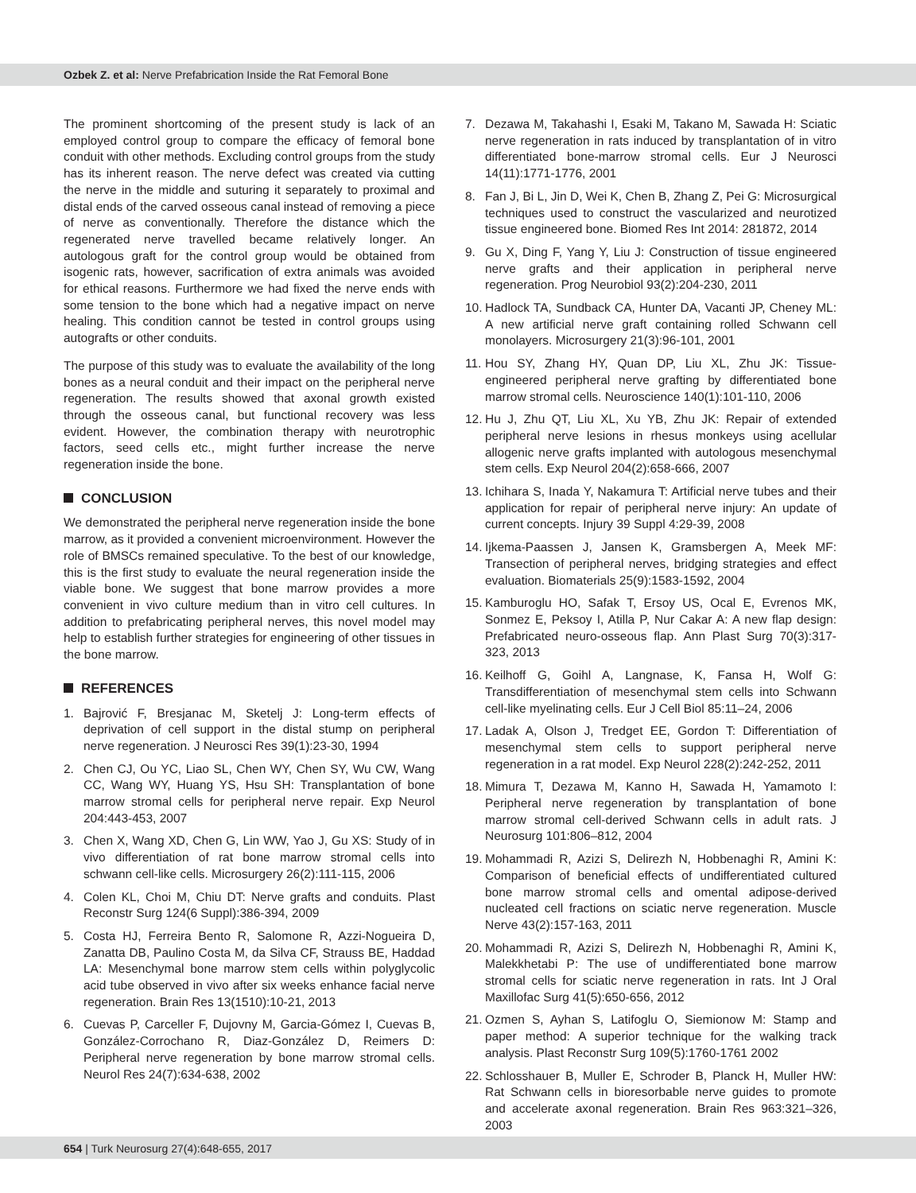Ozbek Z. et al: Nerve Prefabrication Inside the Rat Femoral Bone
The prominent shortcoming of the present study is lack of an employed control group to compare the efficacy of femoral bone conduit with other methods. Excluding control groups from the study has its inherent reason. The nerve defect was created via cutting the nerve in the middle and suturing it separately to proximal and distal ends of the carved osseous canal instead of removing a piece of nerve as conventionally. Therefore the distance which the regenerated nerve travelled became relatively longer. An autologous graft for the control group would be obtained from isogenic rats, however, sacrification of extra animals was avoided for ethical reasons. Furthermore we had fixed the nerve ends with some tension to the bone which had a negative impact on nerve healing. This condition cannot be tested in control groups using autografts or other conduits.
The purpose of this study was to evaluate the availability of the long bones as a neural conduit and their impact on the peripheral nerve regeneration. The results showed that axonal growth existed through the osseous canal, but functional recovery was less evident. However, the combination therapy with neurotrophic factors, seed cells etc., might further increase the nerve regeneration inside the bone.
CONCLUSION
We demonstrated the peripheral nerve regeneration inside the bone marrow, as it provided a convenient microenvironment. However the role of BMSCs remained speculative. To the best of our knowledge, this is the first study to evaluate the neural regeneration inside the viable bone. We suggest that bone marrow provides a more convenient in vivo culture medium than in vitro cell cultures. In addition to prefabricating peripheral nerves, this novel model may help to establish further strategies for engineering of other tissues in the bone marrow.
REFERENCES
1. Bajrović F, Bresjanac M, Sketelj J: Long-term effects of deprivation of cell support in the distal stump on peripheral nerve regeneration. J Neurosci Res 39(1):23-30, 1994
2. Chen CJ, Ou YC, Liao SL, Chen WY, Chen SY, Wu CW, Wang CC, Wang WY, Huang YS, Hsu SH: Transplantation of bone marrow stromal cells for peripheral nerve repair. Exp Neurol 204:443-453, 2007
3. Chen X, Wang XD, Chen G, Lin WW, Yao J, Gu XS: Study of in vivo differentiation of rat bone marrow stromal cells into schwann cell-like cells. Microsurgery 26(2):111-115, 2006
4. Colen KL, Choi M, Chiu DT: Nerve grafts and conduits. Plast Reconstr Surg 124(6 Suppl):386-394, 2009
5. Costa HJ, Ferreira Bento R, Salomone R, Azzi-Nogueira D, Zanatta DB, Paulino Costa M, da Silva CF, Strauss BE, Haddad LA: Mesenchymal bone marrow stem cells within polyglycolic acid tube observed in vivo after six weeks enhance facial nerve regeneration. Brain Res 13(1510):10-21, 2013
6. Cuevas P, Carceller F, Dujovny M, Garcia-Gómez I, Cuevas B, González-Corrochano R, Diaz-González D, Reimers D: Peripheral nerve regeneration by bone marrow stromal cells. Neurol Res 24(7):634-638, 2002
7. Dezawa M, Takahashi I, Esaki M, Takano M, Sawada H: Sciatic nerve regeneration in rats induced by transplantation of in vitro differentiated bone-marrow stromal cells. Eur J Neurosci 14(11):1771-1776, 2001
8. Fan J, Bi L, Jin D, Wei K, Chen B, Zhang Z, Pei G: Microsurgical techniques used to construct the vascularized and neurotized tissue engineered bone. Biomed Res Int 2014: 281872, 2014
9. Gu X, Ding F, Yang Y, Liu J: Construction of tissue engineered nerve grafts and their application in peripheral nerve regeneration. Prog Neurobiol 93(2):204-230, 2011
10.
Hadlock TA, Sundback CA, Hunter DA, Vacanti JP, Cheney ML: A new artificial nerve graft containing rolled Schwann cell monolayers. Microsurgery 21(3):96-101, 2001
11.
Hou SY, Zhang HY, Quan DP, Liu XL, Zhu JK: Tissue-engineered peripheral nerve grafting by differentiated bone marrow stromal cells. Neuroscience 140(1):101-110, 2006
12.
Hu J, Zhu QT, Liu XL, Xu YB, Zhu JK: Repair of extended peripheral nerve lesions in rhesus monkeys using acellular allogenic nerve grafts implanted with autologous mesenchymal stem cells. Exp Neurol 204(2):658-666, 2007
13.
Ichihara S, Inada Y, Nakamura T: Artificial nerve tubes and their application for repair of peripheral nerve injury: An update of current concepts. Injury 39 Suppl 4:29-39, 2008
14.
Ijkema-Paassen J, Jansen K, Gramsbergen A, Meek MF: Transection of peripheral nerves, bridging strategies and effect evaluation. Biomaterials 25(9):1583-1592, 2004
15.
Kamburoglu HO, Safak T, Ersoy US, Ocal E, Evrenos MK, Sonmez E, Peksoy I, Atilla P, Nur Cakar A: A new flap design: Prefabricated neuro-osseous flap. Ann Plast Surg 70(3):317-323, 2013
16.
Keilhoff G, Goihl A, Langnase, K, Fansa H, Wolf G: Transdifferentiation of mesenchymal stem cells into Schwann cell-like myelinating cells. Eur J Cell Biol 85:11–24, 2006
17.
Ladak A, Olson J, Tredget EE, Gordon T: Differentiation of mesenchymal stem cells to support peripheral nerve regeneration in a rat model. Exp Neurol 228(2):242-252, 2011
18.
Mimura T, Dezawa M, Kanno H, Sawada H, Yamamoto I: Peripheral nerve regeneration by transplantation of bone marrow stromal cell-derived Schwann cells in adult rats. J Neurosurg 101:806–812, 2004
19.
Mohammadi R, Azizi S, Delirezh N, Hobbenaghi R, Amini K: Comparison of beneficial effects of undifferentiated cultured bone marrow stromal cells and omental adipose-derived nucleated cell fractions on sciatic nerve regeneration. Muscle Nerve 43(2):157-163, 2011
20.
Mohammadi R, Azizi S, Delirezh N, Hobbenaghi R, Amini K, Malekkhetabi P: The use of undifferentiated bone marrow stromal cells for sciatic nerve regeneration in rats. Int J Oral Maxillofac Surg 41(5):650-656, 2012
21.
Ozmen S, Ayhan S, Latifoglu O, Siemionow M: Stamp and paper method: A superior technique for the walking track analysis. Plast Reconstr Surg 109(5):1760-1761 2002
22.
Schlosshauer B, Muller E, Schroder B, Planck H, Muller HW: Rat Schwann cells in bioresorbable nerve guides to promote and accelerate axonal regeneration. Brain Res 963:321–326, 2003
654 | Turk Neurosurg 27(4):648-655, 2017